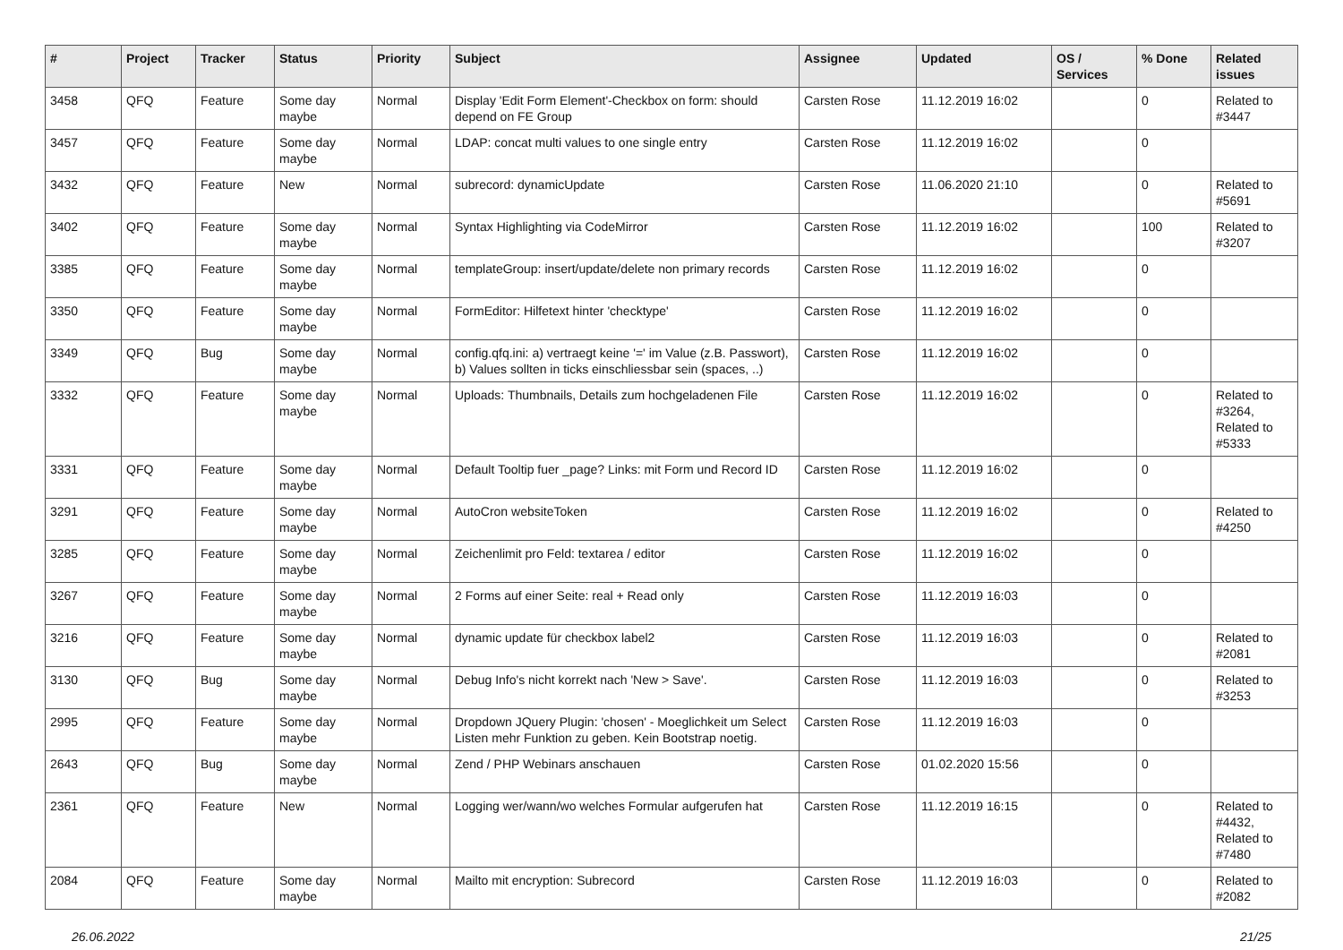| # | Project | Tracker | Status | Priority | Subject | Assignee | Updated | OS / Services | % Done | Related issues |
| --- | --- | --- | --- | --- | --- | --- | --- | --- | --- | --- |
| 3458 | QFQ | Feature | Some day maybe | Normal | Display 'Edit Form Element'-Checkbox on form: should depend on FE Group | Carsten Rose | 11.12.2019 16:02 | | 0 | Related to #3447 |
| 3457 | QFQ | Feature | Some day maybe | Normal | LDAP: concat multi values to one single entry | Carsten Rose | 11.12.2019 16:02 | | 0 | |
| 3432 | QFQ | Feature | New | Normal | subrecord: dynamicUpdate | Carsten Rose | 11.06.2020 21:10 | | 0 | Related to #5691 |
| 3402 | QFQ | Feature | Some day maybe | Normal | Syntax Highlighting via CodeMirror | Carsten Rose | 11.12.2019 16:02 | | 100 | Related to #3207 |
| 3385 | QFQ | Feature | Some day maybe | Normal | templateGroup: insert/update/delete non primary records | Carsten Rose | 11.12.2019 16:02 | | 0 | |
| 3350 | QFQ | Feature | Some day maybe | Normal | FormEditor: Hilfetext hinter 'checktype' | Carsten Rose | 11.12.2019 16:02 | | 0 | |
| 3349 | QFQ | Bug | Some day maybe | Normal | config.qfq.ini: a) vertraegt keine '=' im Value (z.B. Passwort), b) Values sollten in ticks einschliessbar sein (spaces, ..) | Carsten Rose | 11.12.2019 16:02 | | 0 | |
| 3332 | QFQ | Feature | Some day maybe | Normal | Uploads: Thumbnails, Details zum hochgeladenen File | Carsten Rose | 11.12.2019 16:02 | | 0 | Related to #3264, Related to #5333 |
| 3331 | QFQ | Feature | Some day maybe | Normal | Default Tooltip fuer _page? Links: mit Form und Record ID | Carsten Rose | 11.12.2019 16:02 | | 0 | |
| 3291 | QFQ | Feature | Some day maybe | Normal | AutoCron websiteToken | Carsten Rose | 11.12.2019 16:02 | | 0 | Related to #4250 |
| 3285 | QFQ | Feature | Some day maybe | Normal | Zeichenlimit pro Feld: textarea / editor | Carsten Rose | 11.12.2019 16:02 | | 0 | |
| 3267 | QFQ | Feature | Some day maybe | Normal | 2 Forms auf einer Seite: real + Read only | Carsten Rose | 11.12.2019 16:03 | | 0 | |
| 3216 | QFQ | Feature | Some day maybe | Normal | dynamic update für checkbox label2 | Carsten Rose | 11.12.2019 16:03 | | 0 | Related to #2081 |
| 3130 | QFQ | Bug | Some day maybe | Normal | Debug Info's nicht korrekt nach 'New > Save'. | Carsten Rose | 11.12.2019 16:03 | | 0 | Related to #3253 |
| 2995 | QFQ | Feature | Some day maybe | Normal | Dropdown JQuery Plugin: 'chosen' - Moeglichkeit um Select Listen mehr Funktion zu geben. Kein Bootstrap noetig. | Carsten Rose | 11.12.2019 16:03 | | 0 | |
| 2643 | QFQ | Bug | Some day maybe | Normal | Zend / PHP Webinars anschauen | Carsten Rose | 01.02.2020 15:56 | | 0 | |
| 2361 | QFQ | Feature | New | Normal | Logging wer/wann/wo welches Formular aufgerufen hat | Carsten Rose | 11.12.2019 16:15 | | 0 | Related to #4432, Related to #7480 |
| 2084 | QFQ | Feature | Some day maybe | Normal | Mailto mit encryption: Subrecord | Carsten Rose | 11.12.2019 16:03 | | 0 | Related to #2082 |
26.06.2022 21/25